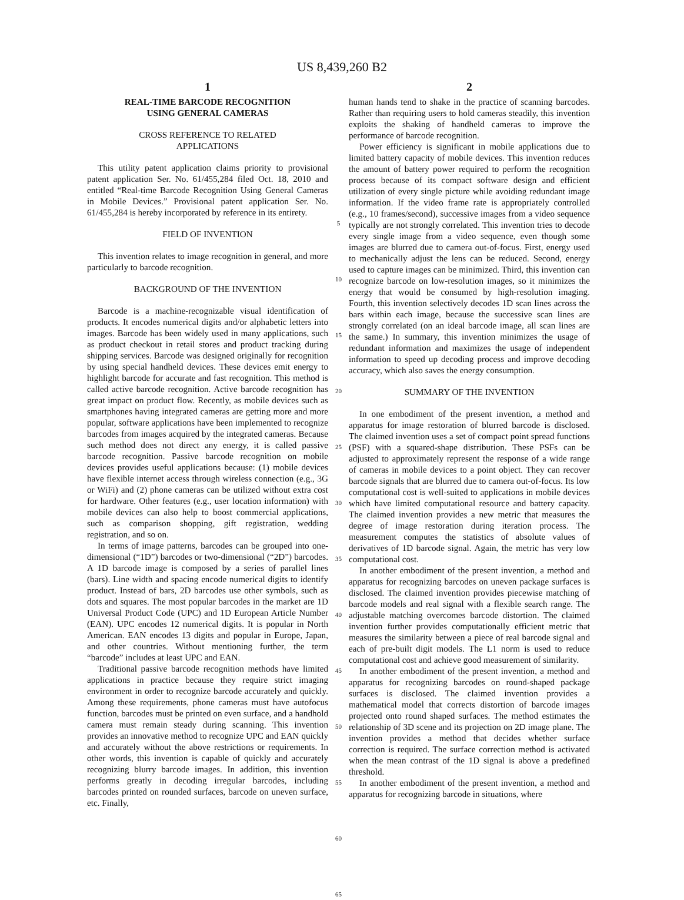US 8,439,260 B2
1
REAL-TIME BARCODE RECOGNITION
USING GENERAL CAMERAS
CROSS REFERENCE TO RELATED
APPLICATIONS
This utility patent application claims priority to provisional patent application Ser. No. 61/455,284 filed Oct. 18, 2010 and entitled “Real-time Barcode Recognition Using General Cameras in Mobile Devices.” Provisional patent application Ser. No. 61/455,284 is hereby incorporated by reference in its entirety.
FIELD OF INVENTION
This invention relates to image recognition in general, and more particularly to barcode recognition.
BACKGROUND OF THE INVENTION
Barcode is a machine-recognizable visual identification of products. It encodes numerical digits and/or alphabetic letters into images. Barcode has been widely used in many applications, such as product checkout in retail stores and product tracking during shipping services. Barcode was designed originally for recognition by using special handheld devices. These devices emit energy to highlight barcode for accurate and fast recognition. This method is called active barcode recognition. Active barcode recognition has great impact on product flow. Recently, as mobile devices such as smartphones having integrated cameras are getting more and more popular, software applications have been implemented to recognize barcodes from images acquired by the integrated cameras. Because such method does not direct any energy, it is called passive barcode recognition. Passive barcode recognition on mobile devices provides useful applications because: (1) mobile devices have flexible internet access through wireless connection (e.g., 3G or WiFi) and (2) phone cameras can be utilized without extra cost for hardware. Other features (e.g., user location information) with mobile devices can also help to boost commercial applications, such as comparison shopping, gift registration, wedding registration, and so on.
In terms of image patterns, barcodes can be grouped into one-dimensional (“1D”) barcodes or two-dimensional (“2D”) barcodes. A 1D barcode image is composed by a series of parallel lines (bars). Line width and spacing encode numerical digits to identify product. Instead of bars, 2D barcodes use other symbols, such as dots and squares. The most popular barcodes in the market are 1D Universal Product Code (UPC) and 1D European Article Number (EAN). UPC encodes 12 numerical digits. It is popular in North American. EAN encodes 13 digits and popular in Europe, Japan, and other countries. Without mentioning further, the term “barcode” includes at least UPC and EAN.
Traditional passive barcode recognition methods have limited applications in practice because they require strict imaging environment in order to recognize barcode accurately and quickly. Among these requirements, phone cameras must have autofocus function, barcodes must be printed on even surface, and a handhold camera must remain steady during scanning. This invention provides an innovative method to recognize UPC and EAN quickly and accurately without the above restrictions or requirements. In other words, this invention is capable of quickly and accurately recognizing blurry barcode images. In addition, this invention performs greatly in decoding irregular barcodes, including barcodes printed on rounded surfaces, barcode on uneven surface, etc. Finally,
5
10
15
20
25
30
35
40
45
50
55
60
65
2
human hands tend to shake in the practice of scanning barcodes. Rather than requiring users to hold cameras steadily, this invention exploits the shaking of handheld cameras to improve the performance of barcode recognition.
Power efficiency is significant in mobile applications due to limited battery capacity of mobile devices. This invention reduces the amount of battery power required to perform the recognition process because of its compact software design and efficient utilization of every single picture while avoiding redundant image information. If the video frame rate is appropriately controlled (e.g., 10 frames/second), successive images from a video sequence typically are not strongly correlated. This invention tries to decode every single image from a video sequence, even though some images are blurred due to camera out-of-focus. First, energy used to mechanically adjust the lens can be reduced. Second, energy used to capture images can be minimized. Third, this invention can recognize barcode on low-resolution images, so it minimizes the energy that would be consumed by high-resolution imaging. Fourth, this invention selectively decodes 1D scan lines across the bars within each image, because the successive scan lines are strongly correlated (on an ideal barcode image, all scan lines are the same.) In summary, this invention minimizes the usage of redundant information and maximizes the usage of independent information to speed up decoding process and improve decoding accuracy, which also saves the energy consumption.
SUMMARY OF THE INVENTION
In one embodiment of the present invention, a method and apparatus for image restoration of blurred barcode is disclosed. The claimed invention uses a set of compact point spread functions (PSF) with a squared-shape distribution. These PSFs can be adjusted to approximately represent the response of a wide range of cameras in mobile devices to a point object. They can recover barcode signals that are blurred due to camera out-of-focus. Its low computational cost is well-suited to applications in mobile devices which have limited computational resource and battery capacity. The claimed invention provides a new metric that measures the degree of image restoration during iteration process. The measurement computes the statistics of absolute values of derivatives of 1D barcode signal. Again, the metric has very low computational cost.
In another embodiment of the present invention, a method and apparatus for recognizing barcodes on uneven package surfaces is disclosed. The claimed invention provides piecewise matching of barcode models and real signal with a flexible search range. The adjustable matching overcomes barcode distortion. The claimed invention further provides computationally efficient metric that measures the similarity between a piece of real barcode signal and each of pre-built digit models. The L1 norm is used to reduce computational cost and achieve good measurement of similarity.
In another embodiment of the present invention, a method and apparatus for recognizing barcodes on round-shaped package surfaces is disclosed. The claimed invention provides a mathematical model that corrects distortion of barcode images projected onto round shaped surfaces. The method estimates the relationship of 3D scene and its projection on 2D image plane. The invention provides a method that decides whether surface correction is required. The surface correction method is activated when the mean contrast of the 1D signal is above a predefined threshold.
In another embodiment of the present invention, a method and apparatus for recognizing barcode in situations, where